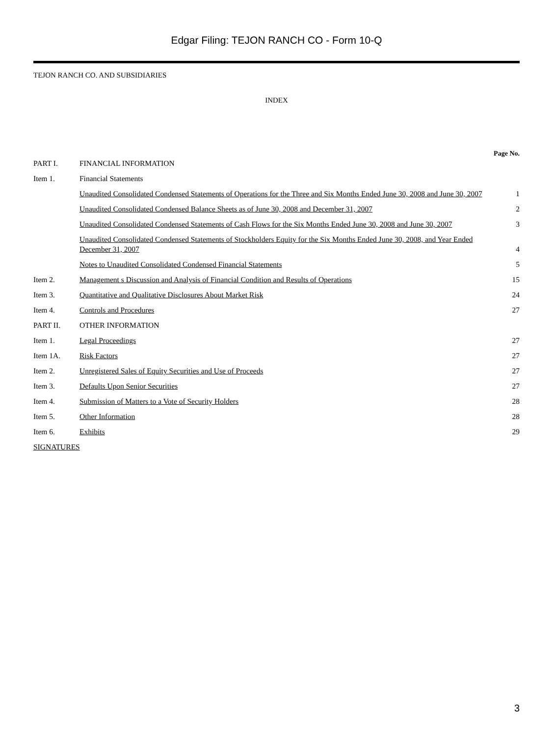Edgar Filing: TEJON RANCH CO - Form 10-Q
TEJON RANCH CO. AND SUBSIDIARIES
INDEX
| | | Page No. |
| PART I. | FINANCIAL INFORMATION | |
| Item 1. | Financial Statements | |
| | Unaudited Consolidated Condensed Statements of Operations for the Three and Six Months Ended June 30, 2008 and June 30, 2007 | 1 |
| | Unaudited Consolidated Condensed Balance Sheets as of June 30, 2008 and December 31, 2007 | 2 |
| | Unaudited Consolidated Condensed Statements of Cash Flows for the Six Months Ended June 30, 2008 and June 30, 2007 | 3 |
| | Unaudited Consolidated Condensed Statements of Stockholders Equity for the Six Months Ended June 30, 2008, and Year Ended December 31, 2007 | 4 |
| | Notes to Unaudited Consolidated Condensed Financial Statements | 5 |
| Item 2. | Management s Discussion and Analysis of Financial Condition and Results of Operations | 15 |
| Item 3. | Quantitative and Qualitative Disclosures About Market Risk | 24 |
| Item 4. | Controls and Procedures | 27 |
| PART II. | OTHER INFORMATION | |
| Item 1. | Legal Proceedings | 27 |
| Item 1A. | Risk Factors | 27 |
| Item 2. | Unregistered Sales of Equity Securities and Use of Proceeds | 27 |
| Item 3. | Defaults Upon Senior Securities | 27 |
| Item 4. | Submission of Matters to a Vote of Security Holders | 28 |
| Item 5. | Other Information | 28 |
| Item 6. | Exhibits | 29 |
| SIGNATURES | | |
3